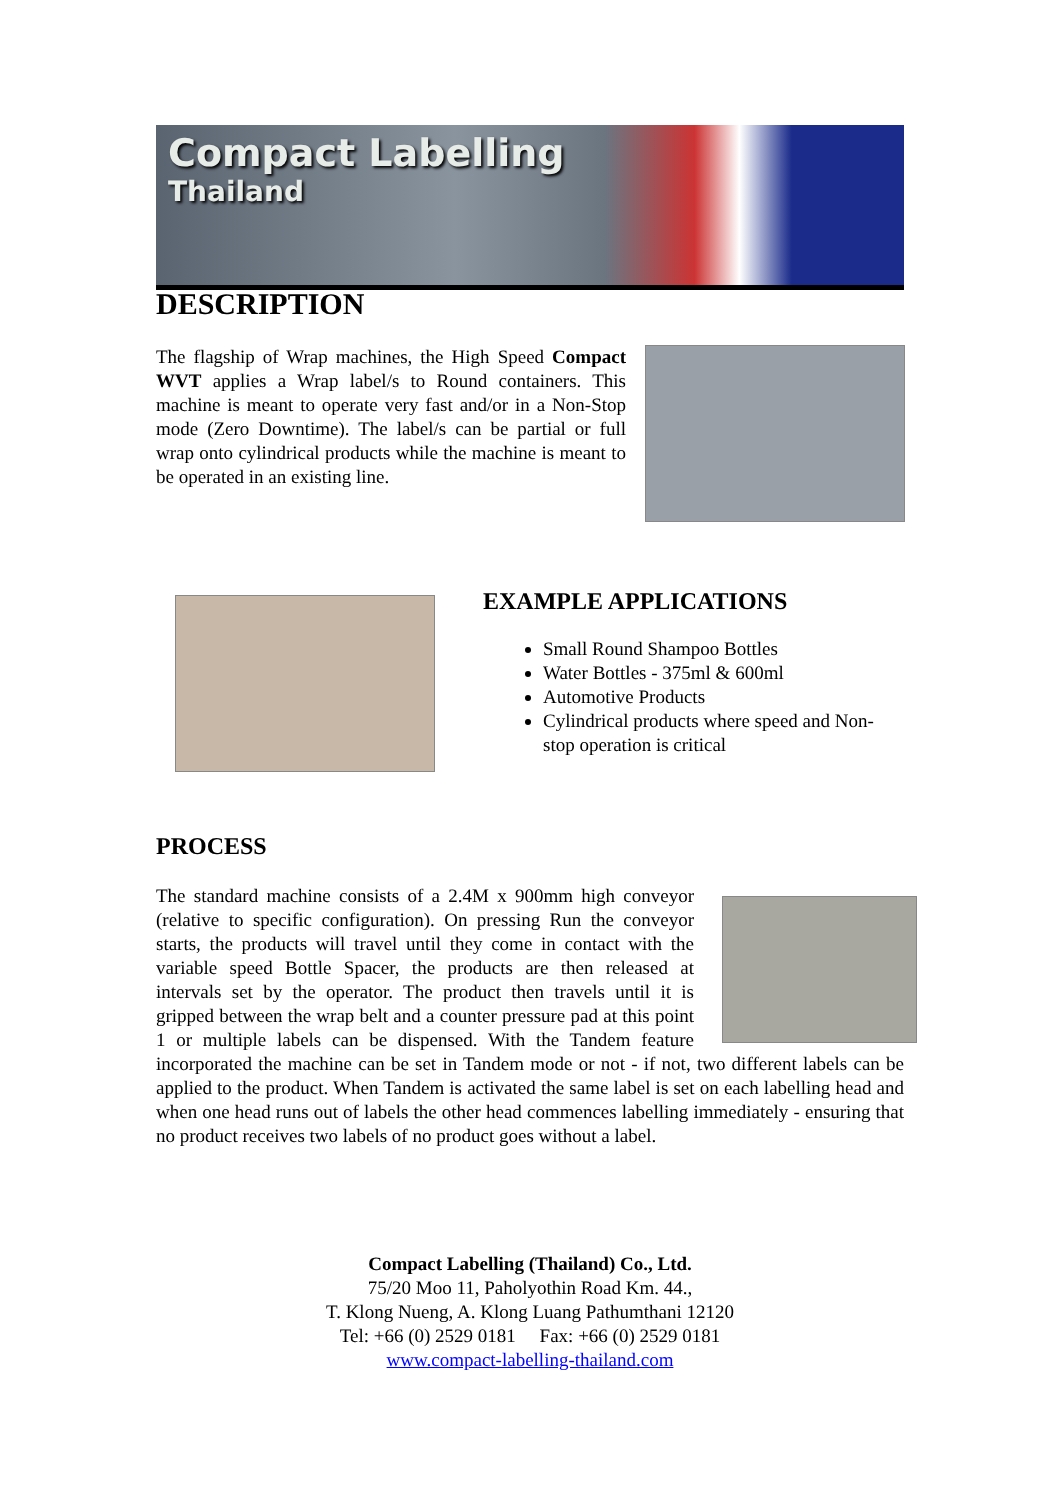Compact Labelling
Thailand
DESCRIPTION
The flagship of Wrap machines, the High Speed Compact WVT applies a Wrap label/s to Round containers. This machine is meant to operate very fast and/or in a Non-Stop mode (Zero Downtime). The label/s can be partial or full wrap onto cylindrical products while the machine is meant to be operated in an existing line.
EXAMPLE APPLICATIONS
Small Round Shampoo Bottles
Water Bottles - 375ml & 600ml
Automotive Products
Cylindrical products where speed and Non-stop operation is critical
PROCESS
The standard machine consists of a 2.4M x 900mm high conveyor (relative to specific configuration). On pressing Run the conveyor starts, the products will travel until they come in contact with the variable speed Bottle Spacer, the products are then released at intervals set by the operator. The product then travels until it is gripped between the wrap belt and a counter pressure pad at this point 1 or multiple labels can be dispensed. With the Tandem feature incorporated the machine can be set in Tandem mode or not - if not, two different labels can be applied to the product. When Tandem is activated the same label is set on each labelling head and when one head runs out of labels the other head commences labelling immediately - ensuring that no product receives two labels of no product goes without a label.
Compact Labelling (Thailand) Co., Ltd.
75/20 Moo 11, Paholyothin Road Km. 44.,
T. Klong Nueng, A. Klong Luang Pathumthani 12120
Tel: +66 (0) 2529 0181 Fax: +66 (0) 2529 0181
www.compact-labelling-thailand.com